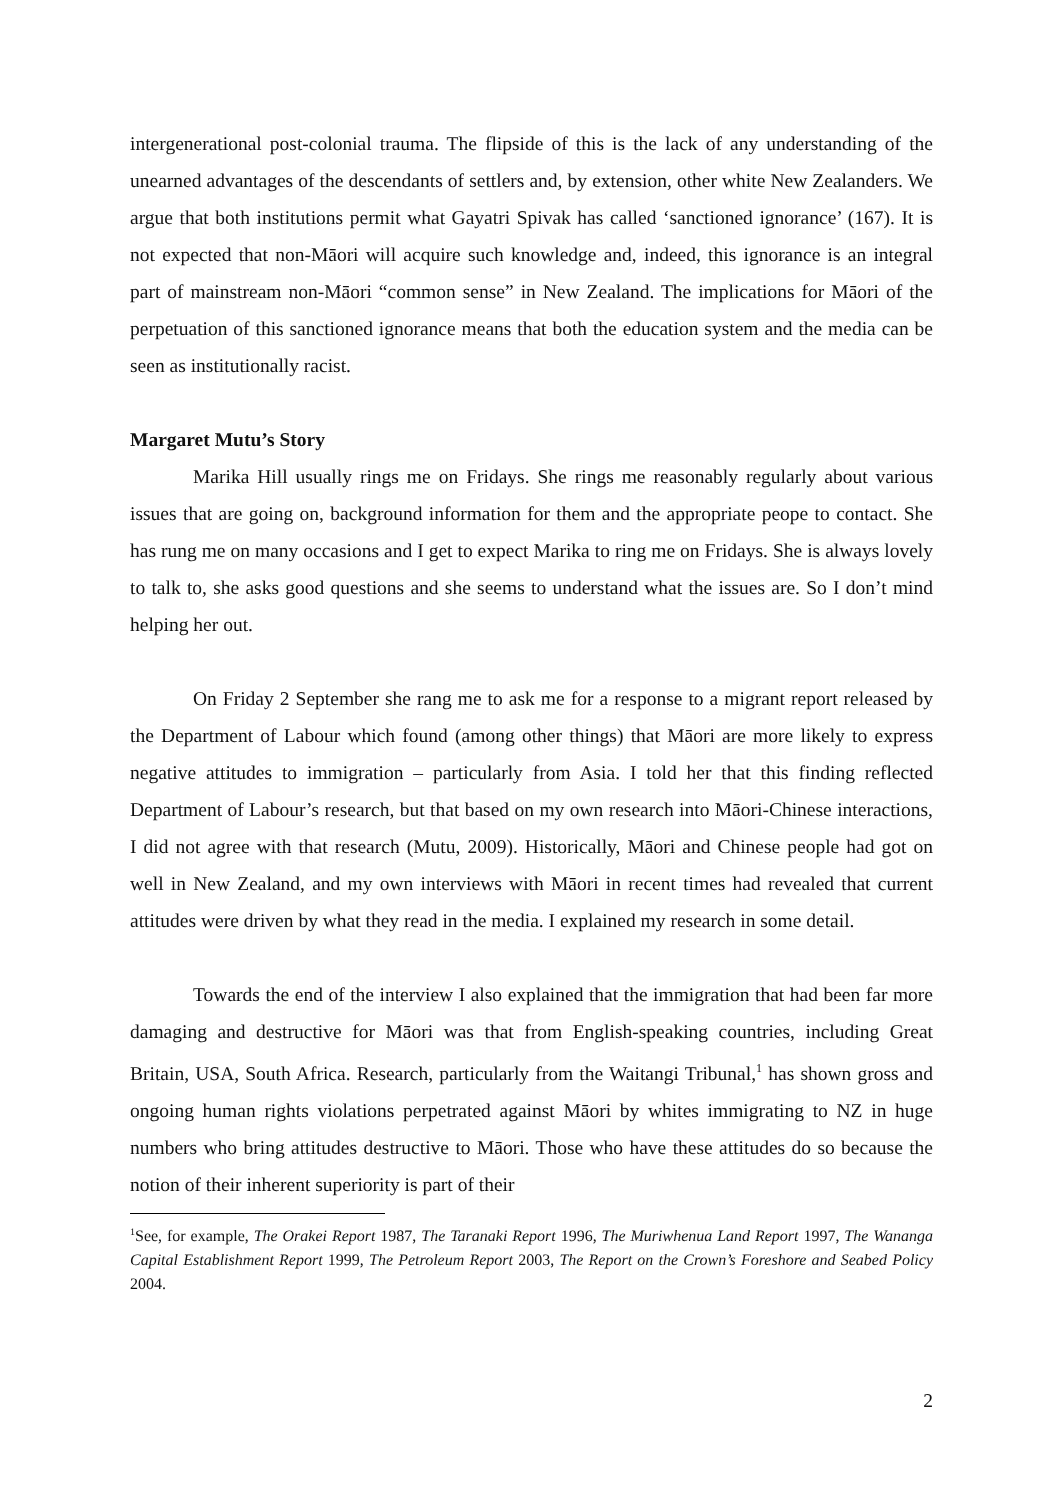intergenerational post-colonial trauma. The flipside of this is the lack of any understanding of the unearned advantages of the descendants of settlers and, by extension, other white New Zealanders. We argue that both institutions permit what Gayatri Spivak has called ‘sanctioned ignorance’ (167). It is not expected that non-Māori will acquire such knowledge and, indeed, this ignorance is an integral part of mainstream non-Māori “common sense” in New Zealand. The implications for Māori of the perpetuation of this sanctioned ignorance means that both the education system and the media can be seen as institutionally racist.
Margaret Mutu’s Story
Marika Hill usually rings me on Fridays. She rings me reasonably regularly about various issues that are going on, background information for them and the appropriate peope to contact. She has rung me on many occasions and I get to expect Marika to ring me on Fridays. She is always lovely to talk to, she asks good questions and she seems to understand what the issues are. So I don’t mind helping her out.
On Friday 2 September she rang me to ask me for a response to a migrant report released by the Department of Labour which found (among other things) that Māori are more likely to express negative attitudes to immigration – particularly from Asia. I told her that this finding reflected Department of Labour’s research, but that based on my own research into Māori-Chinese interactions, I did not agree with that research (Mutu, 2009). Historically, Māori and Chinese people had got on well in New Zealand, and my own interviews with Māori in recent times had revealed that current attitudes were driven by what they read in the media. I explained my research in some detail.
Towards the end of the interview I also explained that the immigration that had been far more damaging and destructive for Māori was that from English-speaking countries, including Great Britain, USA, South Africa. Research, particularly from the Waitangi Tribunal,<sup>1</sup> has shown gross and ongoing human rights violations perpetrated against Māori by whites immigrating to NZ in huge numbers who bring attitudes destructive to Māori. Those who have these attitudes do so because the notion of their inherent superiority is part of their
<sup>1</sup> See, for example, The Orakei Report 1987, The Taranaki Report 1996, The Muriwhenua Land Report 1997, The Wananga Capital Establishment Report 1999, The Petroleum Report 2003, The Report on the Crown’s Foreshore and Seabed Policy 2004.
2